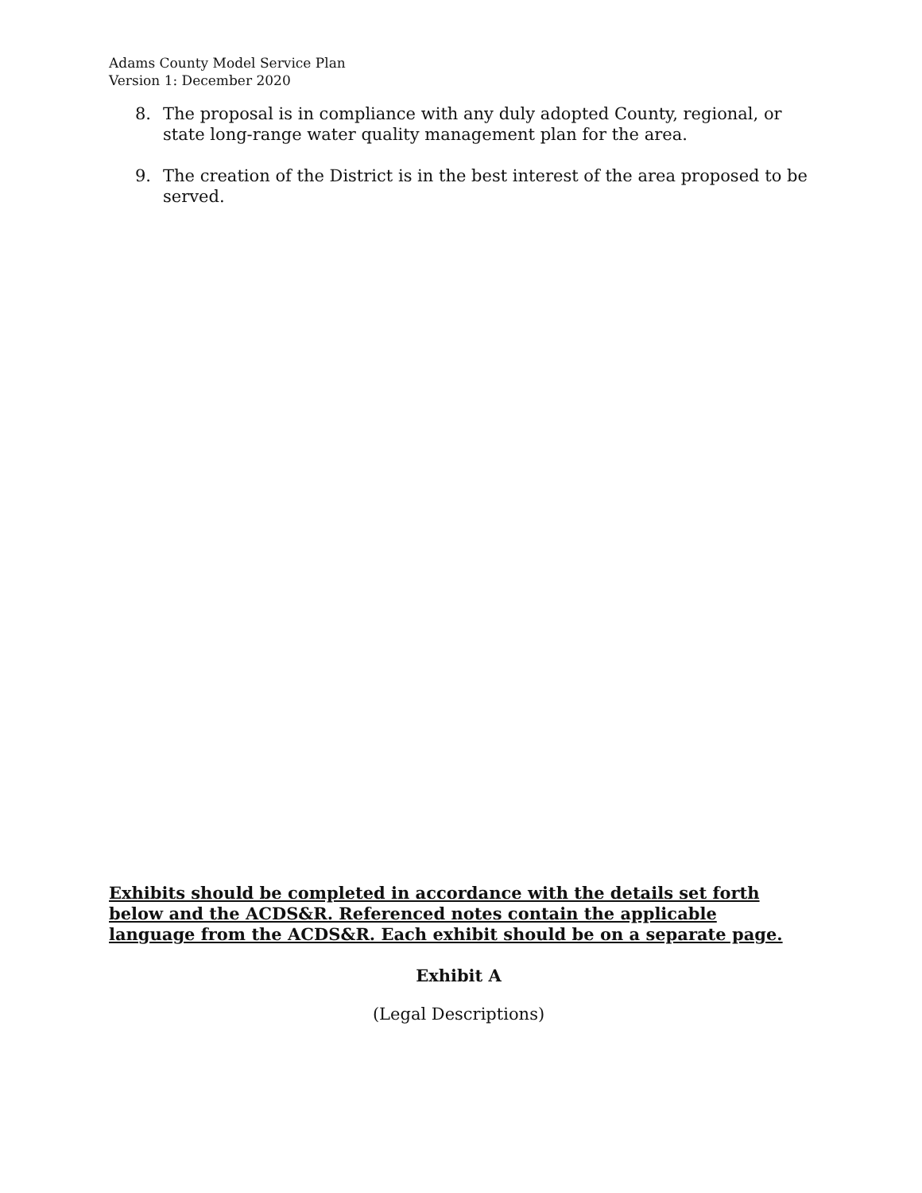Adams County Model Service Plan
Version 1: December 2020
8. The proposal is in compliance with any duly adopted County, regional, or state long-range water quality management plan for the area.
9. The creation of the District is in the best interest of the area proposed to be served.
Exhibits should be completed in accordance with the details set forth below and the ACDS&R. Referenced notes contain the applicable language from the ACDS&R. Each exhibit should be on a separate page.
Exhibit A
(Legal Descriptions)